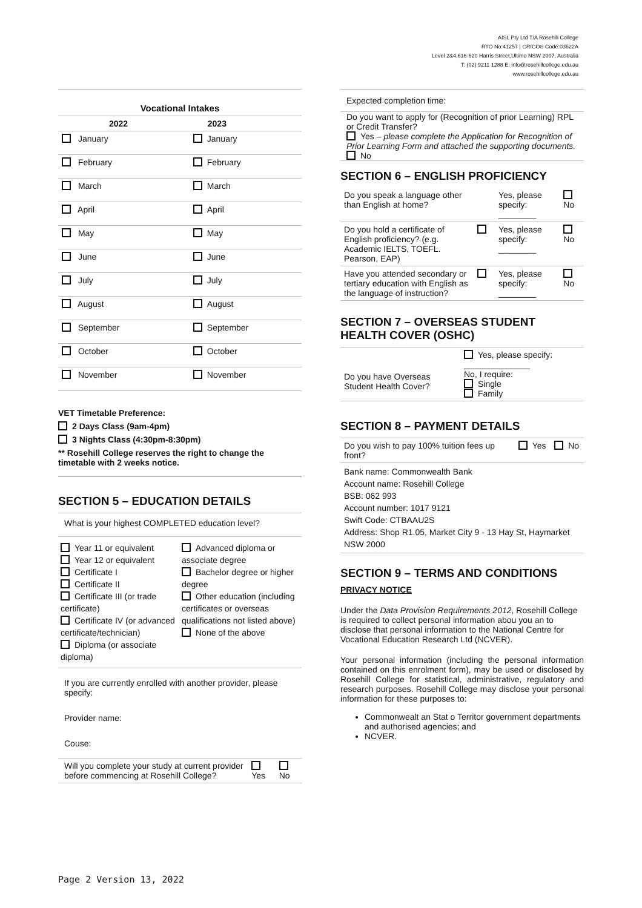AISL Pty Ltd T/A Rosehill College
RTO No:41257 | CRICOS Code:03622A
Level 2&4,616-620 Harris Street,Ultimo NSW 2007, Australia
T: (02) 9211 1288 E: info@rosehillcollege.edu.au
www.rosehillcollege.edu.au
| Vocational Intakes | |
| --- | --- |
| 2022 | 2023 |
| January | January |
| February | February |
| March | March |
| April | April |
| May | May |
| June | June |
| July | July |
| August | August |
| September | September |
| October | October |
| November | November |
VET Timetable Preference:
2 Days Class (9am-4pm)
3 Nights Class (4:30pm-8:30pm)
** Rosehill College reserves the right to change the timetable with 2 weeks notice.
SECTION 5 – EDUCATION DETAILS
What is your highest COMPLETED education level?
Year 11 or equivalent
Year 12 or equivalent
Certificate I
Certificate II
Certificate III (or trade certificate)
Certificate IV (or advanced certificate/technician)
Diploma (or associate diploma)
Advanced diploma or associate degree
Bachelor degree or higher degree
Other education (including certificates or overseas qualifications not listed above)
None of the above
If you are currently enrolled with another provider, please specify:
Provider name:
Couse:
| Will you complete your study at current provider before commencing at Rosehill College? | Yes | No |
| Expected completion time: |
| Do you want to apply for (Recognition of prior Learning) RPL or Credit Transfer? Yes – please complete the Application for Recognition of Prior Learning Form and attached the supporting documents. No |
SECTION 6 – ENGLISH PROFICIENCY
| Do you speak a language other than English at home? | | Yes, please specify: ________ | No |
| Do you hold a certificate of English proficiency? (e.g. Academic IELTS, TOEFL. Pearson, EAP) | | Yes, please specify: ________ | No |
| Have you attended secondary or tertiary education with English as the language of instruction? | | Yes, please specify: ________ | No |
SECTION 7 – OVERSEAS STUDENT HEALTH COVER (OSHC)
| Do you have Overseas Student Health Cover? | Yes, please specify: ______________ No, I require: Single Family |
SECTION 8 – PAYMENT DETAILS
| Do you wish to pay 100% tuition fees up front? | Yes | No |
| Bank name: Commonwealth Bank Account name: Rosehill College BSB: 062 993 Account number: 1017 9121 Swift Code: CTBAAU2S Address: Shop R1.05, Market City 9 - 13 Hay St, Haymarket NSW 2000 | | |
SECTION 9 – TERMS AND CONDITIONS
PRIVACY NOTICE
Under the Data Provision Requirements 2012, Rosehill College is required to collect personal information abou you an to disclose that personal information to the National Centre for Vocational Education Research Ltd (NCVER).
Your personal information (including the personal information contained on this enrolment form), may be used or disclosed by Rosehill College for statistical, administrative, regulatory and research purposes. Rosehill College may disclose your personal information for these purposes to:
Commonwealt an Stat o Territor government departments and authorised agencies; and
NCVER.
Page 2 Version 13, 2022